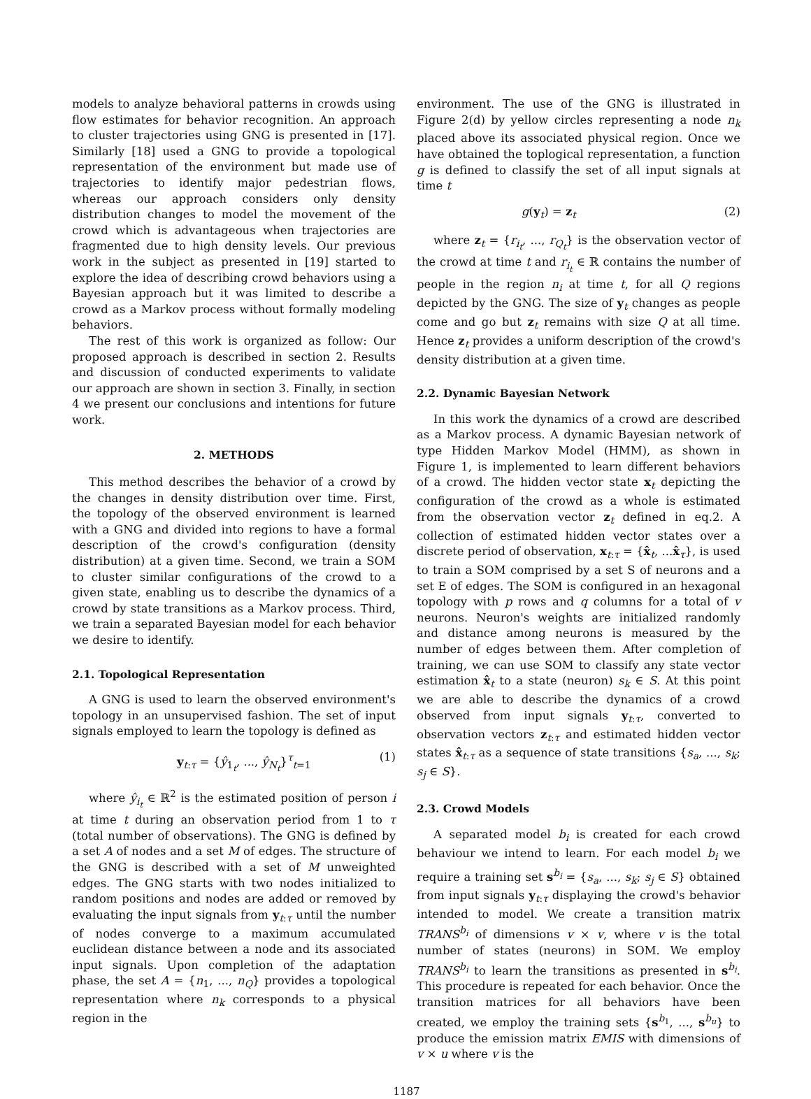models to analyze behavioral patterns in crowds using flow estimates for behavior recognition. An approach to cluster trajectories using GNG is presented in [17]. Similarly [18] used a GNG to provide a topological representation of the environment but made use of trajectories to identify major pedestrian flows, whereas our approach considers only density distribution changes to model the movement of the crowd which is advantageous when trajectories are fragmented due to high density levels. Our previous work in the subject as presented in [19] started to explore the idea of describing crowd behaviors using a Bayesian approach but it was limited to describe a crowd as a Markov process without formally modeling behaviors.
The rest of this work is organized as follow: Our proposed approach is described in section 2. Results and discussion of conducted experiments to validate our approach are shown in section 3. Finally, in section 4 we present our conclusions and intentions for future work.
2. METHODS
This method describes the behavior of a crowd by the changes in density distribution over time. First, the topology of the observed environment is learned with a GNG and divided into regions to have a formal description of the crowd's configuration (density distribution) at a given time. Second, we train a SOM to cluster similar configurations of the crowd to a given state, enabling us to describe the dynamics of a crowd by state transitions as a Markov process. Third, we train a separated Bayesian model for each behavior we desire to identify.
2.1. Topological Representation
A GNG is used to learn the observed environment's topology in an unsupervised fashion. The set of input signals employed to learn the topology is defined as
y<sub>t:τ</sub> = {ŷ<sub>1<sub>t</sub></sub>, ..., ŷ<sub>N<sub>t</sub></sub>}<sup>τ</sup><sub>t=1</sub> (1)
where ŷ<sub>i<sub>t</sub></sub> ∈ ℝ<sup>2</sup> is the estimated position of person i at time t during an observation period from 1 to τ (total number of observations). The GNG is defined by a set A of nodes and a set M of edges. The structure of the GNG is described with a set of M unweighted edges. The GNG starts with two nodes initialized to random positions and nodes are added or removed by evaluating the input signals from y<sub>t:τ</sub> until the number of nodes converge to a maximum accumulated euclidean distance between a node and its associated input signals. Upon completion of the adaptation phase, the set A = {n<sub>1</sub>, ..., n<sub>Q</sub>} provides a topological representation where n<sub>k</sub> corresponds to a physical region in the
environment. The use of the GNG is illustrated in Figure 2(d) by yellow circles representing a node n<sub>k</sub> placed above its associated physical region. Once we have obtained the toplogical representation, a function g is defined to classify the set of all input signals at time t
g(y<sub>t</sub>) = z<sub>t</sub> (2)
where z<sub>t</sub> = {r<sub>i<sub>t</sub></sub>, ..., r<sub>Q<sub>t</sub></sub>} is the observation vector of the crowd at time t and r<sub>i<sub>t</sub></sub> ∈ ℝ contains the number of people in the region n<sub>i</sub> at time t, for all Q regions depicted by the GNG. The size of y<sub>t</sub> changes as people come and go but z<sub>t</sub> remains with size Q at all time. Hence z<sub>t</sub> provides a uniform description of the crowd's density distribution at a given time.
2.2. Dynamic Bayesian Network
In this work the dynamics of a crowd are described as a Markov process. A dynamic Bayesian network of type Hidden Markov Model (HMM), as shown in Figure 1, is implemented to learn different behaviors of a crowd. The hidden vector state x<sub>t</sub> depicting the configuration of the crowd as a whole is estimated from the observation vector z<sub>t</sub> defined in eq.2. A collection of estimated hidden vector states over a discrete period of observation, x<sub>t:τ</sub> = {x̂<sub>t</sub>, ...x̂<sub>τ</sub>}, is used to train a SOM comprised by a set S of neurons and a set E of edges. The SOM is configured in an hexagonal topology with p rows and q columns for a total of v neurons. Neuron's weights are initialized randomly and distance among neurons is measured by the number of edges between them. After completion of training, we can use SOM to classify any state vector estimation x̂<sub>t</sub> to a state (neuron) s<sub>k</sub> ∈ S. At this point we are able to describe the dynamics of a crowd observed from input signals y<sub>t:τ</sub>, converted to observation vectors z<sub>t:τ</sub> and estimated hidden vector states x̂<sub>t:τ</sub> as a sequence of state transitions {s<sub>a</sub>, ..., s<sub>k</sub>; s<sub>j</sub> ∈ S}.
2.3. Crowd Models
A separated model b<sub>i</sub> is created for each crowd behaviour we intend to learn. For each model b<sub>i</sub> we require a training set s<sup>b<sub>i</sub></sup> = {s<sub>a</sub>, ..., s<sub>k</sub>; s<sub>j</sub> ∈ S} obtained from input signals y<sub>t:τ</sub> displaying the crowd's behavior intended to model. We create a transition matrix TRANS<sup>b<sub>i</sub></sup> of dimensions v × v, where v is the total number of states (neurons) in SOM. We employ TRANS<sup>b<sub>i</sub></sup> to learn the transitions as presented in s<sup>b<sub>i</sub></sup>. This procedure is repeated for each behavior. Once the transition matrices for all behaviors have been created, we employ the training sets {s<sup>b<sub>1</sub></sup>, ..., s<sup>b<sub>u</sub></sup>} to produce the emission matrix EMIS with dimensions of v × u where v is the
1187